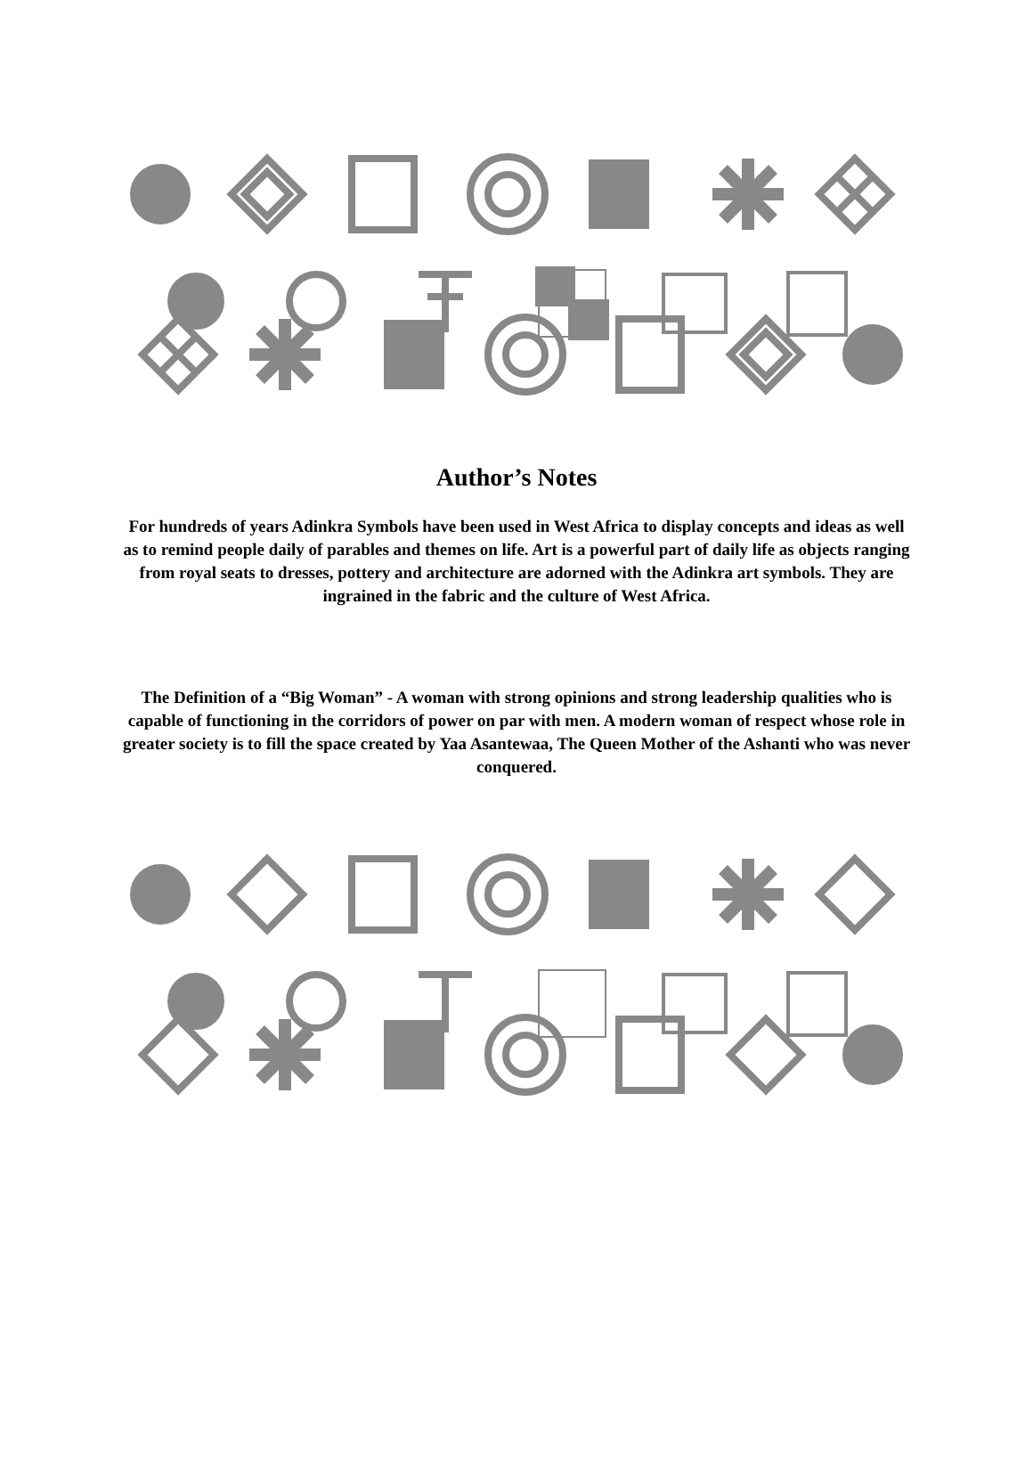Author’s Notes
For hundreds of years Adinkra Symbols have been used in West Africa to display concepts and ideas as well as to remind people daily of parables and themes on life. Art is a powerful part of daily life as objects ranging from royal seats to dresses, pottery and architecture are adorned with the Adinkra art symbols. They are ingrained in the fabric and the culture of West Africa.
The Definition of a “Big Woman” - A woman with strong opinions and strong leadership qualities who is capable of functioning in the corridors of power on par with men. A modern woman of respect whose role in greater society is to fill the space created by Yaa Asantewaa, The Queen Mother of the Ashanti who was never conquered.